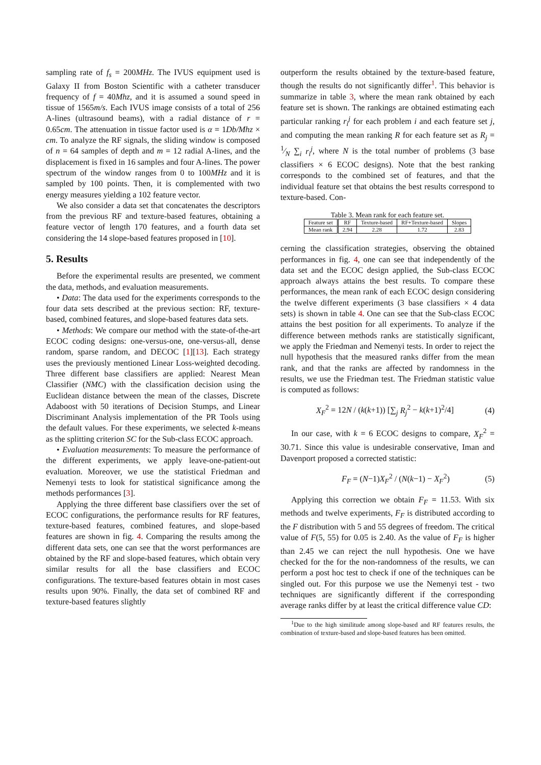sampling rate of f<sub>s</sub> = 200MHz. The IVUS equipment used is Galaxy II from Boston Scientific with a catheter transducer frequency of f = 40Mhz, and it is assumed a sound speed in tissue of 1565m/s. Each IVUS image consists of a total of 256 A-lines (ultrasound beams), with a radial distance of r = 0.65cm. The attenuation in tissue factor used is α = 1Db/Mhz × cm. To analyze the RF signals, the sliding window is composed of n = 64 samples of depth and m = 12 radial A-lines, and the displacement is fixed in 16 samples and four A-lines. The power spectrum of the window ranges from 0 to 100MHz and it is sampled by 100 points. Then, it is complemented with two energy measures yielding a 102 feature vector.
We also consider a data set that concatenates the descriptors from the previous RF and texture-based features, obtaining a feature vector of length 170 features, and a fourth data set considering the 14 slope-based features proposed in [10].
5. Results
Before the experimental results are presented, we comment the data, methods, and evaluation measurements.
• Data: The data used for the experiments corresponds to the four data sets described at the previous section: RF, texture-based, combined features, and slope-based features data sets.
• Methods: We compare our method with the state-of-the-art ECOC coding designs: one-versus-one, one-versus-all, dense random, sparse random, and DECOC [1][13]. Each strategy uses the previously mentioned Linear Loss-weighted decoding. Three different base classifiers are applied: Nearest Mean Classifier (NMC) with the classification decision using the Euclidean distance between the mean of the classes, Discrete Adaboost with 50 iterations of Decision Stumps, and Linear Discriminant Analysis implementation of the PR Tools using the default values. For these experiments, we selected k-means as the splitting criterion SC for the Sub-class ECOC approach.
• Evaluation measurements: To measure the performance of the different experiments, we apply leave-one-patient-out evaluation. Moreover, we use the statistical Friedman and Nemenyi tests to look for statistical significance among the methods performances [3].
Applying the three different base classifiers over the set of ECOC configurations, the performance results for RF features, texture-based features, combined features, and slope-based features are shown in fig. 4. Comparing the results among the different data sets, one can see that the worst performances are obtained by the RF and slope-based features, which obtain very similar results for all the base classifiers and ECOC configurations. The texture-based features obtain in most cases results upon 90%. Finally, the data set of combined RF and texture-based features slightly
outperform the results obtained by the texture-based feature, though the results do not significantly differ<sup>1</sup>. This behavior is summarize in table 3, where the mean rank obtained by each feature set is shown. The rankings are obtained estimating each particular ranking r<sub>i</sub><sup>j</sup> for each problem i and each feature set j, and computing the mean ranking R for each feature set as R<sub>j</sub> = 1⁄N ∑<sub>i</sub> r<sub>i</sub><sup>j</sup>, where N is the total number of problems (3 base classifiers × 6 ECOC designs). Note that the best ranking corresponds to the combined set of features, and that the individual feature set that obtains the best results correspond to texture-based. Con-
Table 3. Mean rank for each feature set.
| Feature set | RF | Texture-based | RF+Texture-based | Slopes |
| Mean rank | 2.94 | 2.28 | 1.72 | 2.83 |
cerning the classification strategies, observing the obtained performances in fig. 4, one can see that independently of the data set and the ECOC design applied, the Sub-class ECOC approach always attains the best results. To compare these performances, the mean rank of each ECOC design considering the twelve different experiments (3 base classifiers × 4 data sets) is shown in table 4. One can see that the Sub-class ECOC attains the best position for all experiments. To analyze if the difference between methods ranks are statistically significant, we apply the Friedman and Nemenyi tests. In order to reject the null hypothesis that the measured ranks differ from the mean rank, and that the ranks are affected by randomness in the results, we use the Friedman test. The Friedman statistic value is computed as follows:
X<sub>F</sub><sup>2</sup> = 12N / (k(k+1)) [∑<sub>j</sub> R<sub>j</sub><sup>2</sup> − k(k+1)<sup>2</sup>/4] (4)
In our case, with k = 6 ECOC designs to compare, X<sub>F</sub><sup>2</sup> = 30.71. Since this value is undesirable conservative, Iman and Davenport proposed a corrected statistic:
F<sub>F</sub> = (N−1)X<sub>F</sub><sup>2</sup> / (N(k−1) − X<sub>F</sub><sup>2</sup>) (5)
Applying this correction we obtain F<sub>F</sub> = 11.53. With six methods and twelve experiments, F<sub>F</sub> is distributed according to the F distribution with 5 and 55 degrees of freedom. The critical value of F(5, 55) for 0.05 is 2.40. As the value of F<sub>F</sub> is higher than 2.45 we can reject the null hypothesis. One we have checked for the for the non-randomness of the results, we can perform a post hoc test to check if one of the techniques can be singled out. For this purpose we use the Nemenyi test - two techniques are significantly different if the corresponding average ranks differ by at least the critical difference value CD:
<sup>1</sup> Due to the high similitude among slope-based and RF features results, the combination of texture-based and slope-based features has been omitted.